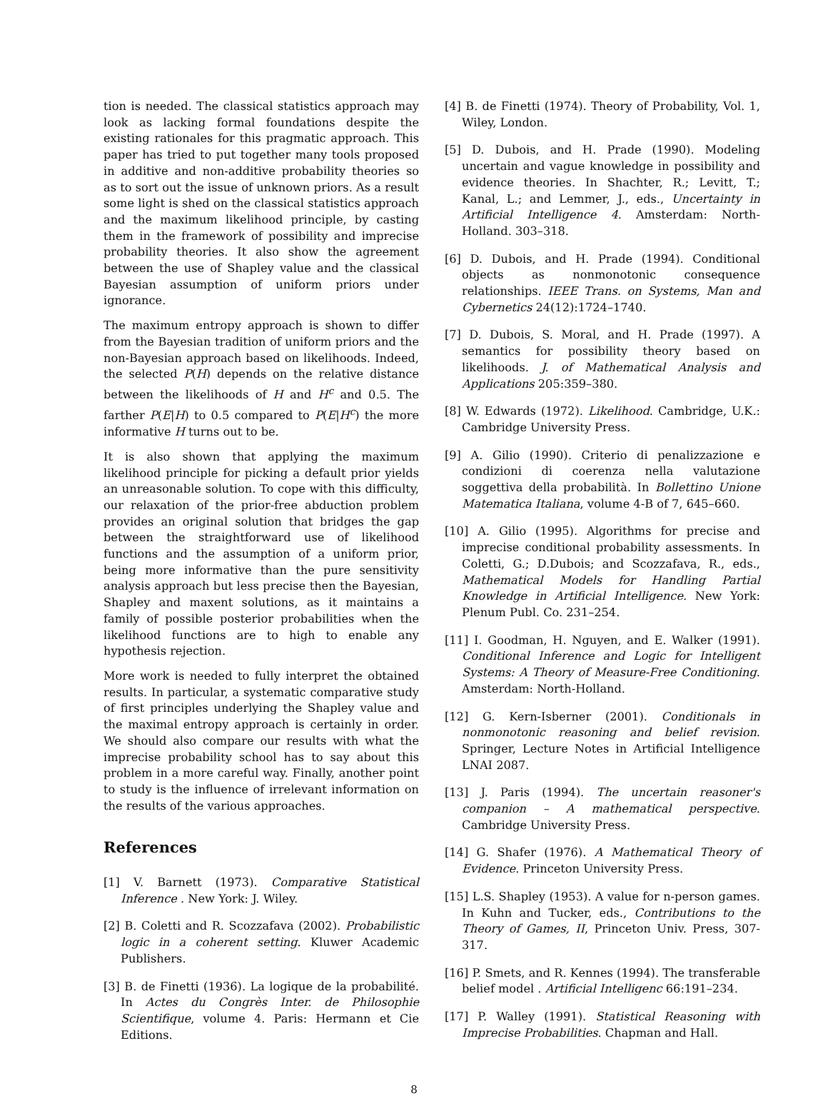tion is needed. The classical statistics approach may look as lacking formal foundations despite the existing rationales for this pragmatic approach. This paper has tried to put together many tools proposed in additive and non-additive probability theories so as to sort out the issue of unknown priors. As a result some light is shed on the classical statistics approach and the maximum likelihood principle, by casting them in the framework of possibility and imprecise probability theories. It also show the agreement between the use of Shapley value and the classical Bayesian assumption of uniform priors under ignorance.
The maximum entropy approach is shown to differ from the Bayesian tradition of uniform priors and the non-Bayesian approach based on likelihoods. Indeed, the selected P(H) depends on the relative distance between the likelihoods of H and H<sup>c</sup> and 0.5. The farther P(E|H) to 0.5 compared to P(E|H<sup>c</sup>) the more informative H turns out to be.
It is also shown that applying the maximum likelihood principle for picking a default prior yields an unreasonable solution. To cope with this difficulty, our relaxation of the prior-free abduction problem provides an original solution that bridges the gap between the straightforward use of likelihood functions and the assumption of a uniform prior, being more informative than the pure sensitivity analysis approach but less precise then the Bayesian, Shapley and maxent solutions, as it maintains a family of possible posterior probabilities when the likelihood functions are to high to enable any hypothesis rejection.
More work is needed to fully interpret the obtained results. In particular, a systematic comparative study of first principles underlying the Shapley value and the maximal entropy approach is certainly in order. We should also compare our results with what the imprecise probability school has to say about this problem in a more careful way. Finally, another point to study is the influence of irrelevant information on the results of the various approaches.
References
[1] V. Barnett (1973). Comparative Statistical Inference . New York: J. Wiley.
[2] B. Coletti and R. Scozzafava (2002). Probabilistic logic in a coherent setting. Kluwer Academic Publishers.
[3] B. de Finetti (1936). La logique de la probabilité. In Actes du Congrès Inter. de Philosophie Scientifique, volume 4. Paris: Hermann et Cie Editions.
[4] B. de Finetti (1974). Theory of Probability, Vol. 1, Wiley, London.
[5] D. Dubois, and H. Prade (1990). Modeling uncertain and vague knowledge in possibility and evidence theories. In Shachter, R.; Levitt, T.; Kanal, L.; and Lemmer, J., eds., Uncertainty in Artificial Intelligence 4. Amsterdam: North-Holland. 303–318.
[6] D. Dubois, and H. Prade (1994). Conditional objects as nonmonotonic consequence relationships. IEEE Trans. on Systems, Man and Cybernetics 24(12):1724–1740.
[7] D. Dubois, S. Moral, and H. Prade (1997). A semantics for possibility theory based on likelihoods. J. of Mathematical Analysis and Applications 205:359–380.
[8] W. Edwards (1972). Likelihood. Cambridge, U.K.: Cambridge University Press.
[9] A. Gilio (1990). Criterio di penalizzazione e condizioni di coerenza nella valutazione soggettiva della probabilità. In Bollettino Unione Matematica Italiana, volume 4-B of 7, 645–660.
[10] A. Gilio (1995). Algorithms for precise and imprecise conditional probability assessments. In Coletti, G.; D.Dubois; and Scozzafava, R., eds., Mathematical Models for Handling Partial Knowledge in Artificial Intelligence. New York: Plenum Publ. Co. 231–254.
[11] I. Goodman, H. Nguyen, and E. Walker (1991). Conditional Inference and Logic for Intelligent Systems: A Theory of Measure-Free Conditioning. Amsterdam: North-Holland.
[12] G. Kern-Isberner (2001). Conditionals in nonmonotonic reasoning and belief revision. Springer, Lecture Notes in Artificial Intelligence LNAI 2087.
[13] J. Paris (1994). The uncertain reasoner's companion – A mathematical perspective. Cambridge University Press.
[14] G. Shafer (1976). A Mathematical Theory of Evidence. Princeton University Press.
[15] L.S. Shapley (1953). A value for n-person games. In Kuhn and Tucker, eds., Contributions to the Theory of Games, II, Princeton Univ. Press, 307-317.
[16] P. Smets, and R. Kennes (1994). The transferable belief model . Artificial Intelligenc 66:191–234.
[17] P. Walley (1991). Statistical Reasoning with Imprecise Probabilities. Chapman and Hall.
8